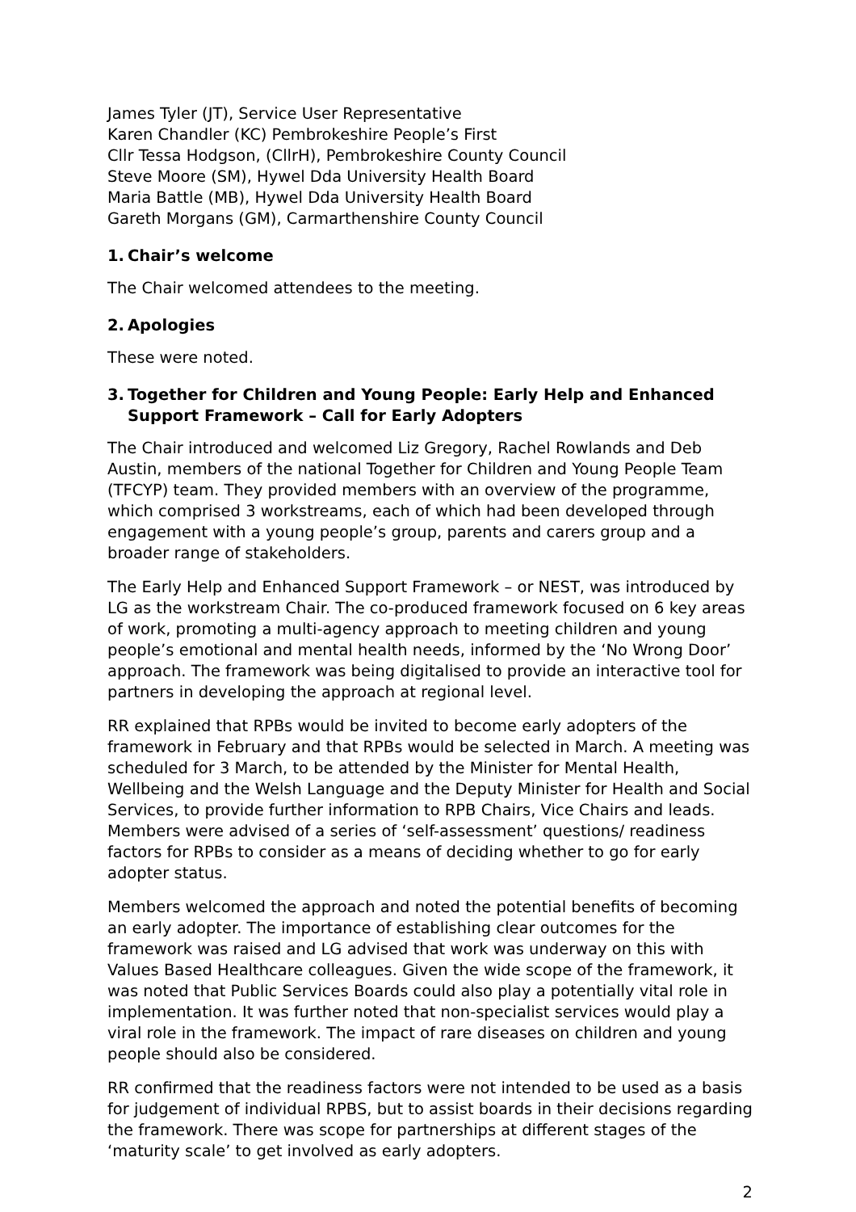James Tyler (JT), Service User Representative
Karen Chandler (KC) Pembrokeshire People’s First
Cllr Tessa Hodgson, (CllrH), Pembrokeshire County Council
Steve Moore (SM), Hywel Dda University Health Board
Maria Battle (MB), Hywel Dda University Health Board
Gareth Morgans (GM), Carmarthenshire County Council
1. Chair’s welcome
The Chair welcomed attendees to the meeting.
2. Apologies
These were noted.
3. Together for Children and Young People: Early Help and Enhanced Support Framework – Call for Early Adopters
The Chair introduced and welcomed Liz Gregory, Rachel Rowlands and Deb Austin, members of the national Together for Children and Young People Team (TFCYP) team. They provided members with an overview of the programme, which comprised 3 workstreams, each of which had been developed through engagement with a young people’s group, parents and carers group and a broader range of stakeholders.
The Early Help and Enhanced Support Framework – or NEST, was introduced by LG as the workstream Chair. The co-produced framework focused on 6 key areas of work, promoting a multi-agency approach to meeting children and young people’s emotional and mental health needs, informed by the ‘No Wrong Door’ approach. The framework was being digitalised to provide an interactive tool for partners in developing the approach at regional level.
RR explained that RPBs would be invited to become early adopters of the framework in February and that RPBs would be selected in March. A meeting was scheduled for 3 March, to be attended by the Minister for Mental Health, Wellbeing and the Welsh Language and the Deputy Minister for Health and Social Services, to provide further information to RPB Chairs, Vice Chairs and leads. Members were advised of a series of ‘self-assessment’ questions/ readiness factors for RPBs to consider as a means of deciding whether to go for early adopter status.
Members welcomed the approach and noted the potential benefits of becoming an early adopter. The importance of establishing clear outcomes for the framework was raised and LG advised that work was underway on this with Values Based Healthcare colleagues. Given the wide scope of the framework, it was noted that Public Services Boards could also play a potentially vital role in implementation. It was further noted that non-specialist services would play a viral role in the framework. The impact of rare diseases on children and young people should also be considered.
RR confirmed that the readiness factors were not intended to be used as a basis for judgement of individual RPBS, but to assist boards in their decisions regarding the framework. There was scope for partnerships at different stages of the ‘maturity scale’ to get involved as early adopters.
2